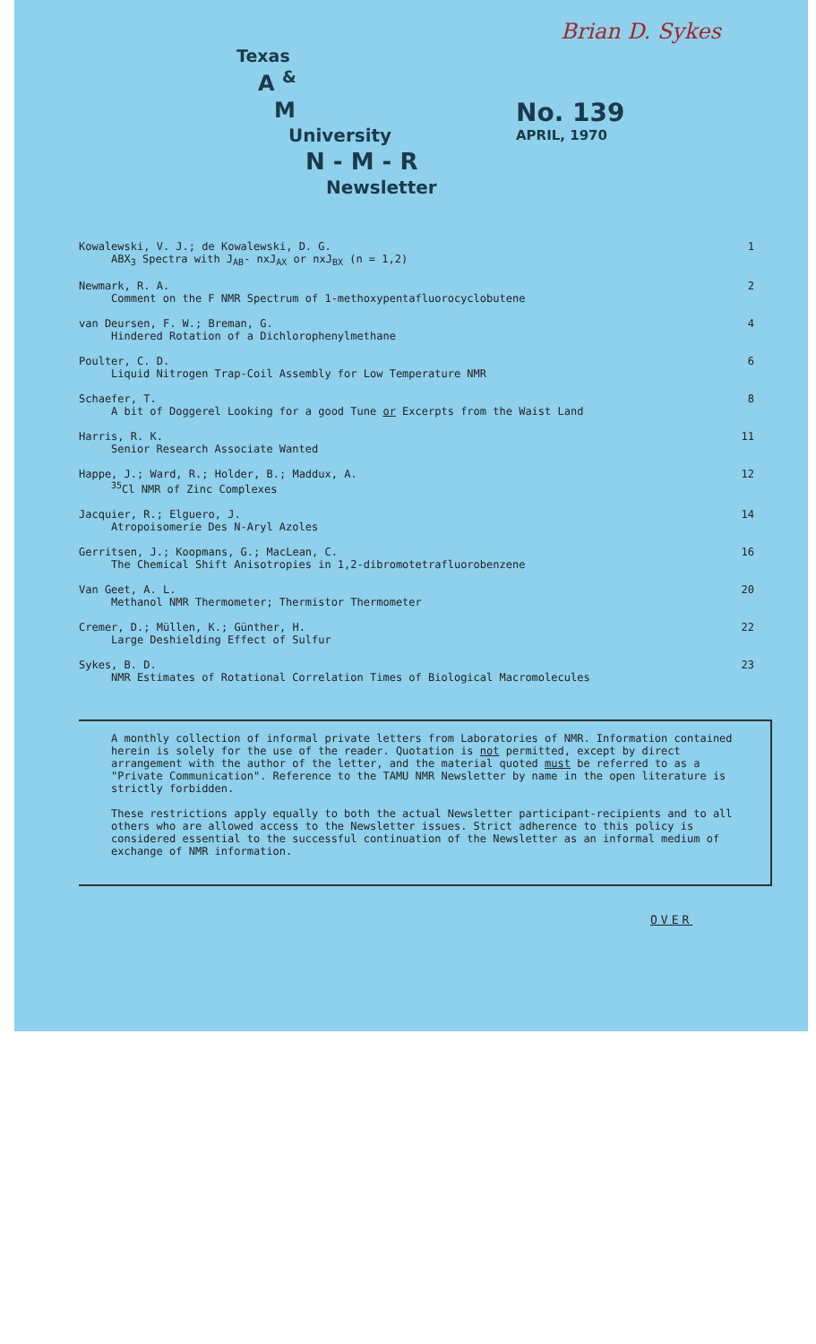Brian D. Sykes
Texas
A <sup>&</sup>
M
University
N - M - R
Newsletter
No. 139
APRIL, 1970
Kowalewski, V. J.; de Kowalewski, D. G.
ABX<sub>3</sub> Spectra with J<sub>AB</sub>- nxJ<sub>AX</sub> or nxJ<sub>BX</sub> (n = 1,2)
1
Newmark, R. A.
Comment on the F NMR Spectrum of 1-methoxypentafluorocyclobutene
2
van Deursen, F. W.; Breman, G.
Hindered Rotation of a Dichlorophenylmethane
4
Poulter, C. D.
Liquid Nitrogen Trap-Coil Assembly for Low Temperature NMR
6
Schaefer, T.
A bit of Doggerel Looking for a good Tune or Excerpts from the Waist Land
8
Harris, R. K.
Senior Research Associate Wanted
11
Happe, J.; Ward, R.; Holder, B.; Maddux, A.
<sup>35</sup>Cl NMR of Zinc Complexes
12
Jacquier, R.; Elguero, J.
Atropoisomerie Des N-Aryl Azoles
14
Gerritsen, J.; Koopmans, G.; MacLean, C.
The Chemical Shift Anisotropies in 1,2-dibromotetrafluorobenzene
16
Van Geet, A. L.
Methanol NMR Thermometer; Thermistor Thermometer
20
Cremer, D.; Müllen, K.; Günther, H.
Large Deshielding Effect of Sulfur
22
Sykes, B. D.
NMR Estimates of Rotational Correlation Times of Biological Macromolecules
23
A monthly collection of informal private letters from Laboratories of NMR. Information contained herein is solely for the use of the reader. Quotation is not permitted, except by direct arrangement with the author of the letter, and the material quoted must be referred to as a "Private Communication". Reference to the TAMU NMR Newsletter by name in the open literature is strictly forbidden.
These restrictions apply equally to both the actual Newsletter participant-recipients and to all others who are allowed access to the Newsletter issues. Strict adherence to this policy is considered essential to the successful continuation of the Newsletter as an informal medium of exchange of NMR information.
OVER